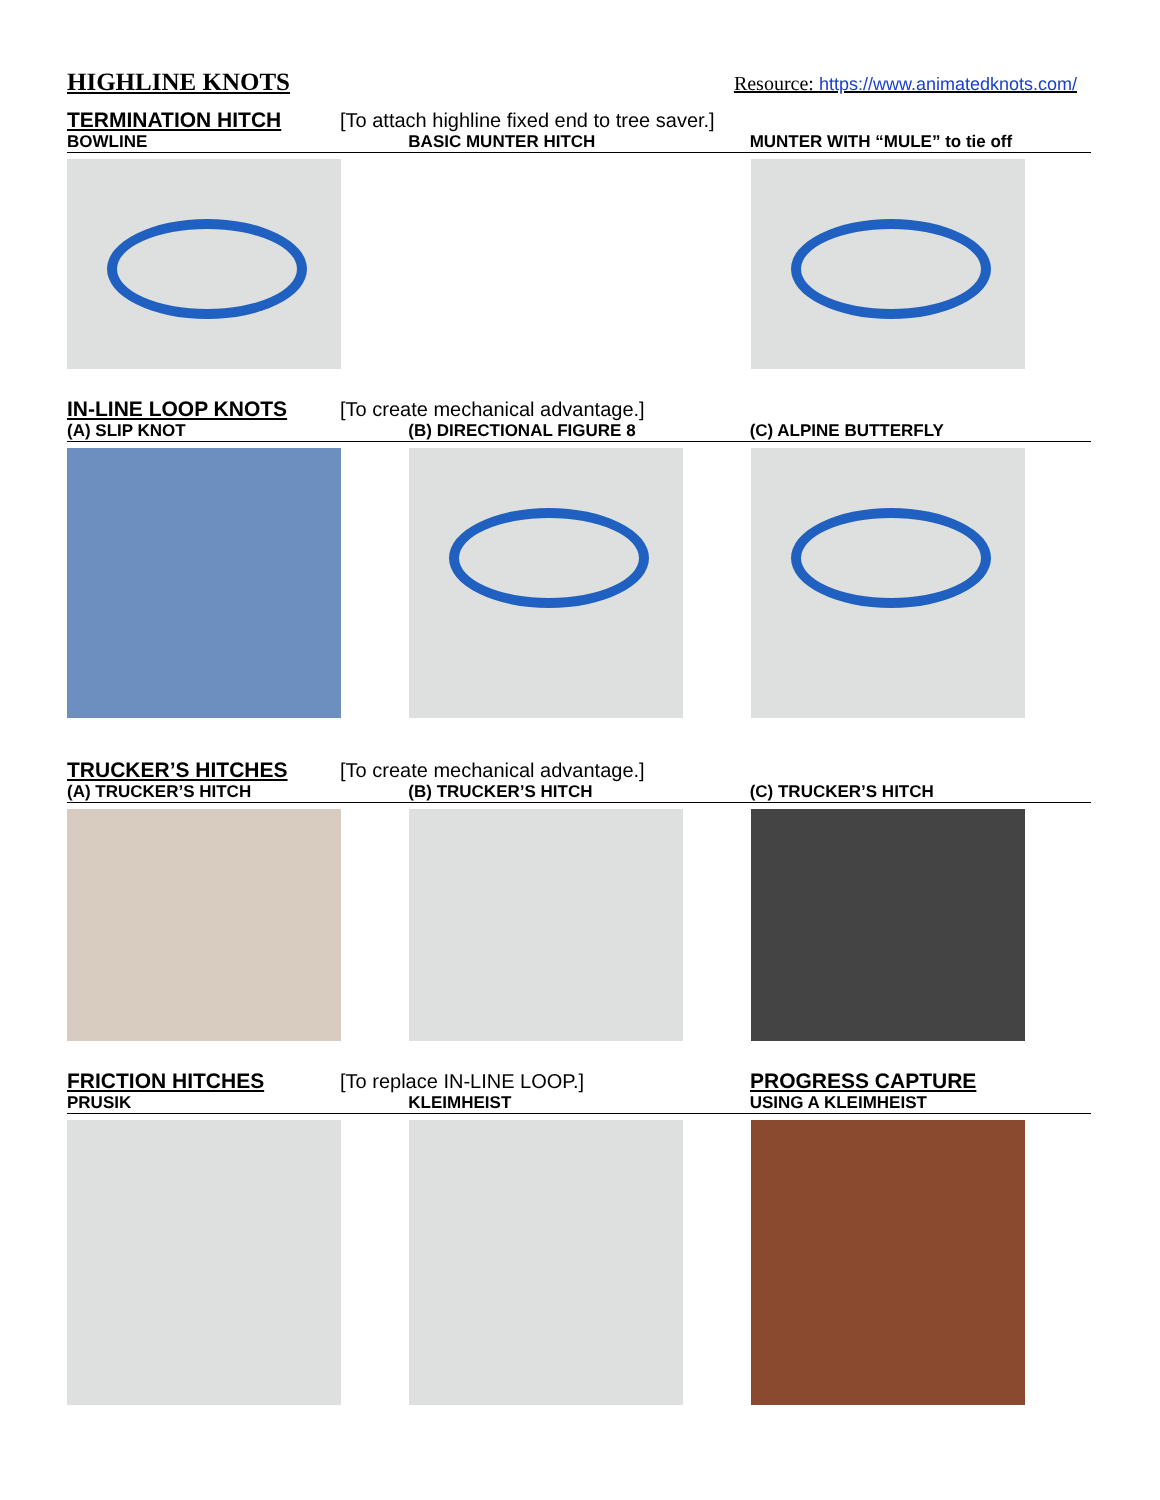HIGHLINE KNOTS
Resource: https://www.animatedknots.com/
TERMINATION HITCH [To attach highline fixed end to tree saver.]
BOWLINE BASIC MUNTER HITCH MUNTER WITH “MULE” to tie off
IN-LINE LOOP KNOTS [To create mechanical advantage.]
(A) SLIP KNOT (B) DIRECTIONAL FIGURE 8 (C) ALPINE BUTTERFLY
TRUCKER’S HITCHES [To create mechanical advantage.]
(A) TRUCKER’S HITCH (B) TRUCKER’S HITCH (C) TRUCKER’S HITCH
FRICTION HITCHES [To replace IN-LINE LOOP.] PROGRESS CAPTURE
PRUSIK KLEIMHEIST USING A KLEIMHEIST